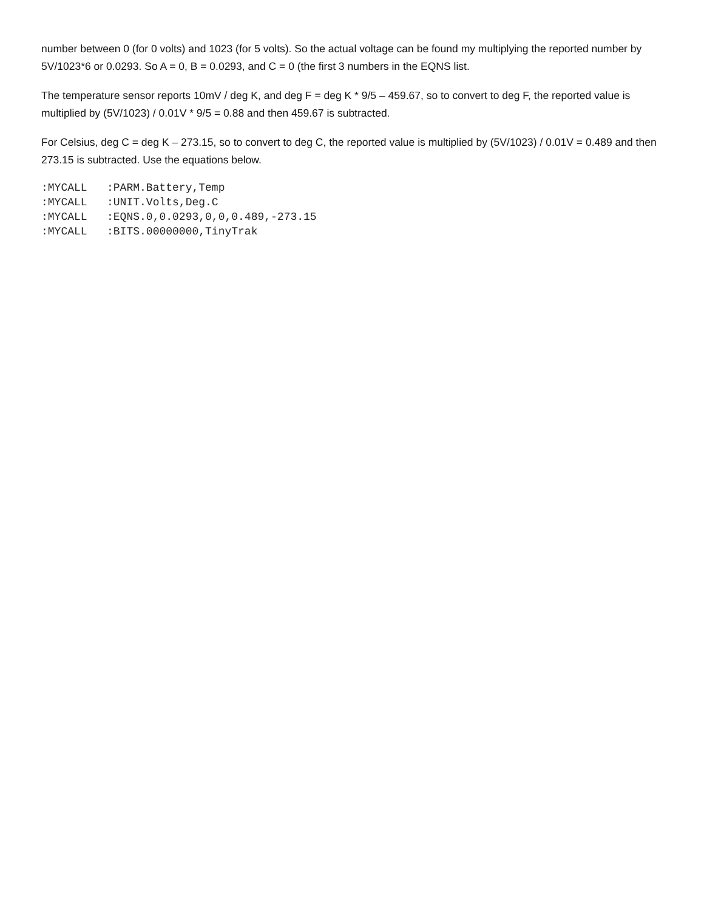number between 0 (for 0 volts) and 1023 (for 5 volts). So the actual voltage can be found my multiplying the reported number by 5V/1023*6 or 0.0293. So A = 0, B = 0.0293, and C = 0 (the first 3 numbers in the EQNS list.
The temperature sensor reports 10mV / deg K, and deg F = deg K * 9/5 – 459.67, so to convert to deg F, the reported value is multiplied by (5V/1023) / 0.01V * 9/5 = 0.88 and then 459.67 is subtracted.
For Celsius, deg C = deg K – 273.15, so to convert to deg C, the reported value is multiplied by (5V/1023) / 0.01V = 0.489 and then 273.15 is subtracted. Use the equations below.
:MYCALL   :PARM.Battery,Temp
:MYCALL   :UNIT.Volts,Deg.C
:MYCALL   :EQNS.0,0.0293,0,0,0.489,-273.15
:MYCALL   :BITS.00000000,TinyTrak